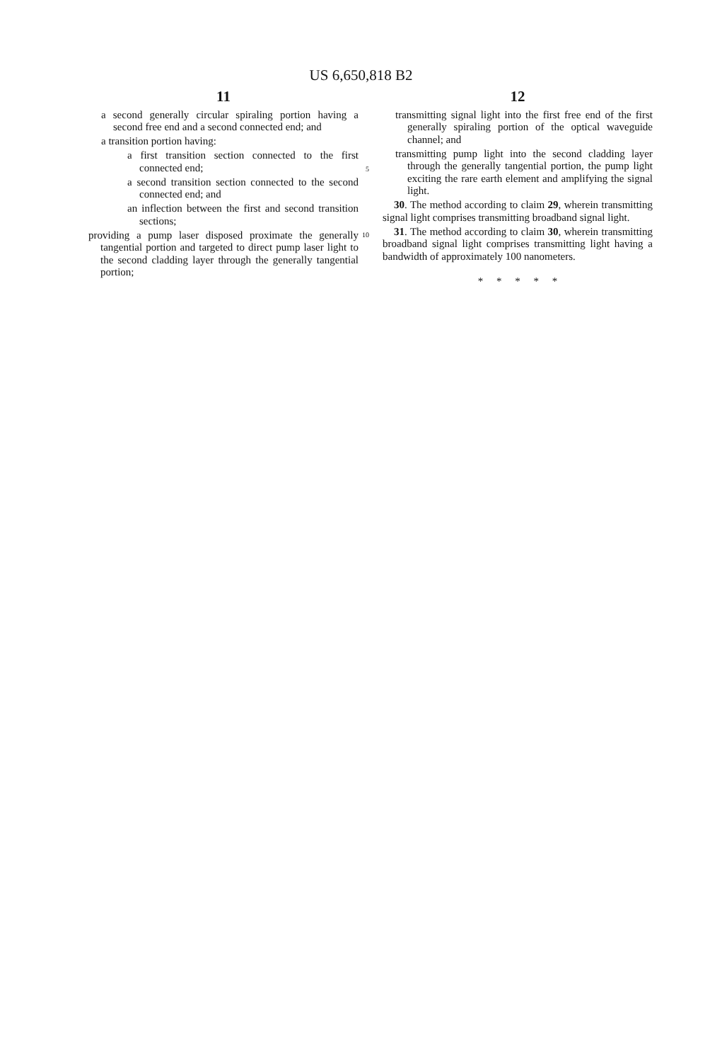US 6,650,818 B2
11
a second generally circular spiraling portion having a second free end and a second connected end; and
a transition portion having:
a first transition section connected to the first connected end;
a second transition section connected to the second connected end; and
an inflection between the first and second transition sections;
providing a pump laser disposed proximate the generally tangential portion and targeted to direct pump laser light to the second cladding layer through the generally tangential portion;
5
10
12
transmitting signal light into the first free end of the first generally spiraling portion of the optical waveguide channel; and
transmitting pump light into the second cladding layer through the generally tangential portion, the pump light exciting the rare earth element and amplifying the signal light.
30. The method according to claim 29, wherein transmitting signal light comprises transmitting broadband signal light.
31. The method according to claim 30, wherein transmitting broadband signal light comprises transmitting light having a bandwidth of approximately 100 nanometers.
* * * * *